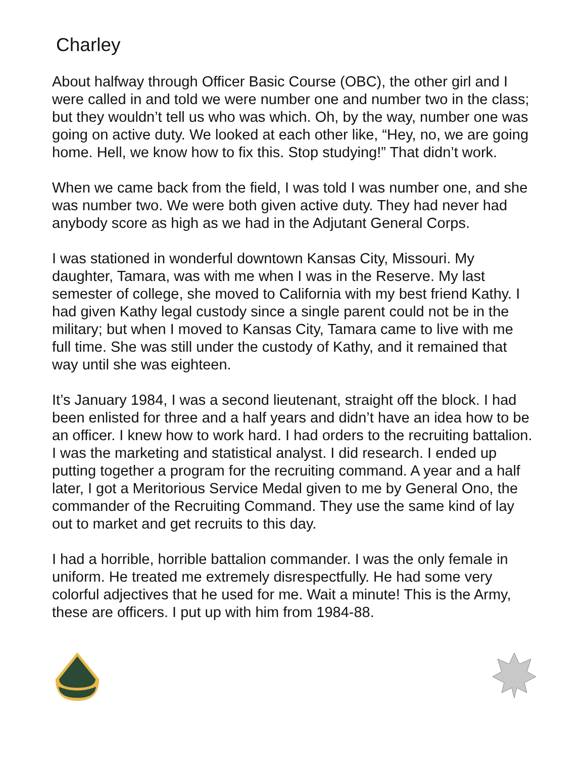Charley
About halfway through Officer Basic Course (OBC), the other girl and I were called in and told we were number one and number two in the class; but they wouldn’t tell us who was which. Oh, by the way, number one was going on active duty. We looked at each other like, “Hey, no, we are going home. Hell, we know how to fix this. Stop studying!” That didn’t work.
When we came back from the field, I was told I was number one, and she was number two. We were both given active duty. They had never had anybody score as high as we had in the Adjutant General Corps.
I was stationed in wonderful downtown Kansas City, Missouri. My daughter, Tamara, was with me when I was in the Reserve. My last semester of college, she moved to California with my best friend Kathy. I had given Kathy legal custody since a single parent could not be in the military; but when I moved to Kansas City, Tamara came to live with me full time. She was still under the custody of Kathy, and it remained that way until she was eighteen.
It’s January 1984, I was a second lieutenant, straight off the block. I had been enlisted for three and a half years and didn’t have an idea how to be an officer. I knew how to work hard. I had orders to the recruiting battalion. I was the marketing and statistical analyst. I did research. I ended up putting together a program for the recruiting command. A year and a half later, I got a Meritorious Service Medal given to me by General Ono, the commander of the Recruiting Command. They use the same kind of lay out to market and get recruits to this day.
I had a horrible, horrible battalion commander. I was the only female in uniform. He treated me extremely disrespectfully. He had some very colorful adjectives that he used for me. Wait a minute! This is the Army, these are officers. I put up with him from 1984-88.